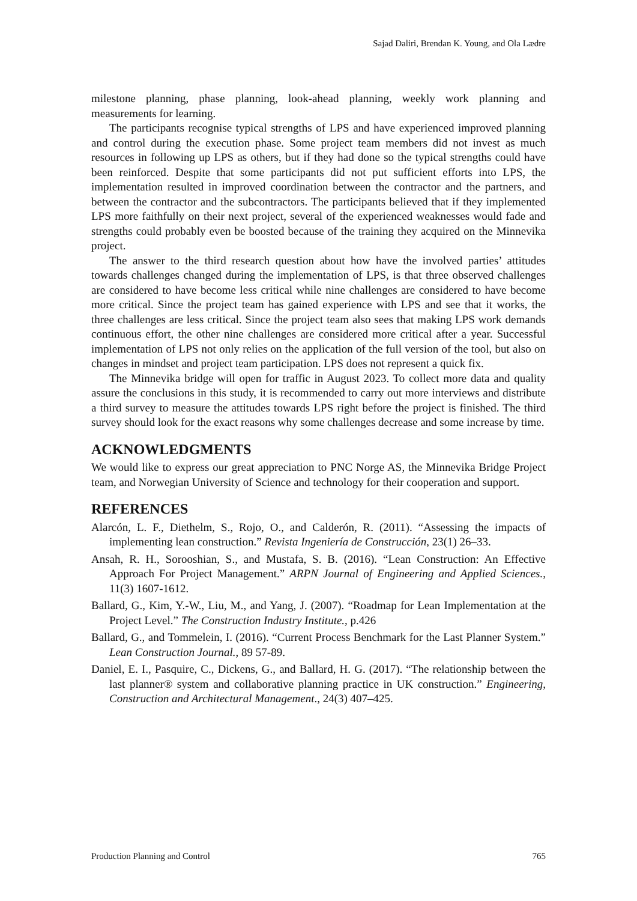Sajad Daliri, Brendan K. Young, and Ola Lædre
milestone planning, phase planning, look-ahead planning, weekly work planning and measurements for learning.
The participants recognise typical strengths of LPS and have experienced improved planning and control during the execution phase. Some project team members did not invest as much resources in following up LPS as others, but if they had done so the typical strengths could have been reinforced. Despite that some participants did not put sufficient efforts into LPS, the implementation resulted in improved coordination between the contractor and the partners, and between the contractor and the subcontractors. The participants believed that if they implemented LPS more faithfully on their next project, several of the experienced weaknesses would fade and strengths could probably even be boosted because of the training they acquired on the Minnevika project.
The answer to the third research question about how have the involved parties’ attitudes towards challenges changed during the implementation of LPS, is that three observed challenges are considered to have become less critical while nine challenges are considered to have become more critical. Since the project team has gained experience with LPS and see that it works, the three challenges are less critical. Since the project team also sees that making LPS work demands continuous effort, the other nine challenges are considered more critical after a year. Successful implementation of LPS not only relies on the application of the full version of the tool, but also on changes in mindset and project team participation. LPS does not represent a quick fix.
The Minnevika bridge will open for traffic in August 2023. To collect more data and quality assure the conclusions in this study, it is recommended to carry out more interviews and distribute a third survey to measure the attitudes towards LPS right before the project is finished. The third survey should look for the exact reasons why some challenges decrease and some increase by time.
ACKNOWLEDGMENTS
We would like to express our great appreciation to PNC Norge AS, the Minnevika Bridge Project team, and Norwegian University of Science and technology for their cooperation and support.
REFERENCES
Alarcón, L. F., Diethelm, S., Rojo, O., and Calderón, R. (2011). “Assessing the impacts of implementing lean construction.” Revista Ingeniería de Construcción, 23(1) 26–33.
Ansah, R. H., Sorooshian, S., and Mustafa, S. B. (2016). “Lean Construction: An Effective Approach For Project Management.” ARPN Journal of Engineering and Applied Sciences., 11(3) 1607-1612.
Ballard, G., Kim, Y.-W., Liu, M., and Yang, J. (2007). “Roadmap for Lean Implementation at the Project Level.” The Construction Industry Institute., p.426
Ballard, G., and Tommelein, I. (2016). “Current Process Benchmark for the Last Planner System.” Lean Construction Journal., 89 57-89.
Daniel, E. I., Pasquire, C., Dickens, G., and Ballard, H. G. (2017). “The relationship between the last planner® system and collaborative planning practice in UK construction.” Engineering, Construction and Architectural Management., 24(3) 407–425.
Production Planning and Control 765